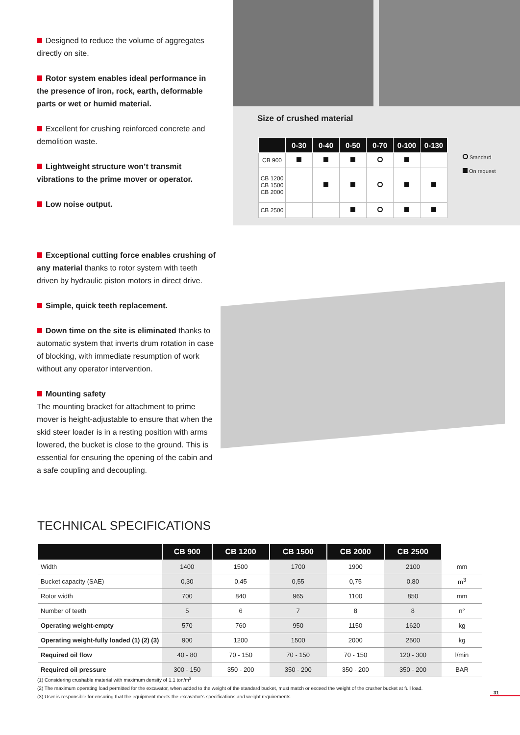Designed to reduce the volume of aggregates directly on site.
Rotor system enables ideal performance in the presence of iron, rock, earth, deformable parts or wet or humid material.
Excellent for crushing reinforced concrete and demolition waste.
Lightweight structure won’t transmit vibrations to the prime mover or operator.
Low noise output.
Size of crushed material
| | 0-30 | 0-40 | 0-50 | 0-70 | 0-100 | 0-130 |
| --- | --- | --- | --- | --- | --- | --- |
| CB 900 | | | | | | |
| CB 1200 CB 1500 CB 2000 | | | | | | |
| CB 2500 | | | | | | |
Standard
On request
Exceptional cutting force enables crushing of any material thanks to rotor system with teeth driven by hydraulic piston motors in direct drive.
Simple, quick teeth replacement.
Down time on the site is eliminated thanks to automatic system that inverts drum rotation in case of blocking, with immediate resumption of work without any operator intervention.
Mounting safety
The mounting bracket for attachment to prime mover is height-adjustable to ensure that when the skid steer loader is in a resting position with arms lowered, the bucket is close to the ground. This is essential for ensuring the opening of the cabin and a safe coupling and decoupling.
TECHNICAL SPECIFICATIONS
| | CB 900 | CB 1200 | CB 1500 | CB 2000 | CB 2500 | |
| --- | --- | --- | --- | --- | --- | --- |
| Width | 1400 | 1500 | 1700 | 1900 | 2100 | mm |
| Bucket capacity (SAE) | 0,30 | 0,45 | 0,55 | 0,75 | 0,80 | m<sup>3</sup> |
| Rotor width | 700 | 840 | 965 | 1100 | 850 | mm |
| Number of teeth | 5 | 6 | 7 | 8 | 8 | n° |
| Operating weight-empty | 570 | 760 | 950 | 1150 | 1620 | kg |
| Operating weight-fully loaded (1) (2) (3) | 900 | 1200 | 1500 | 2000 | 2500 | kg |
| Required oil flow | 40 - 80 | 70 - 150 | 70 - 150 | 70 - 150 | 120 - 300 | l/min |
| Required oil pressure | 300 - 150 | 350 - 200 | 350 - 200 | 350 - 200 | 350 - 200 | BAR |
(1) Considering crushable material with maximum density of 1.1 ton/m<sup>3</sup>
(2) The maximum operating load permitted for the excavator, when added to the weight of the standard bucket, must match or exceed the weight of the crusher bucket at full load.
(3) User is responsible for ensuring that the equipment meets the excavator’s specifications and weight requirements.
31